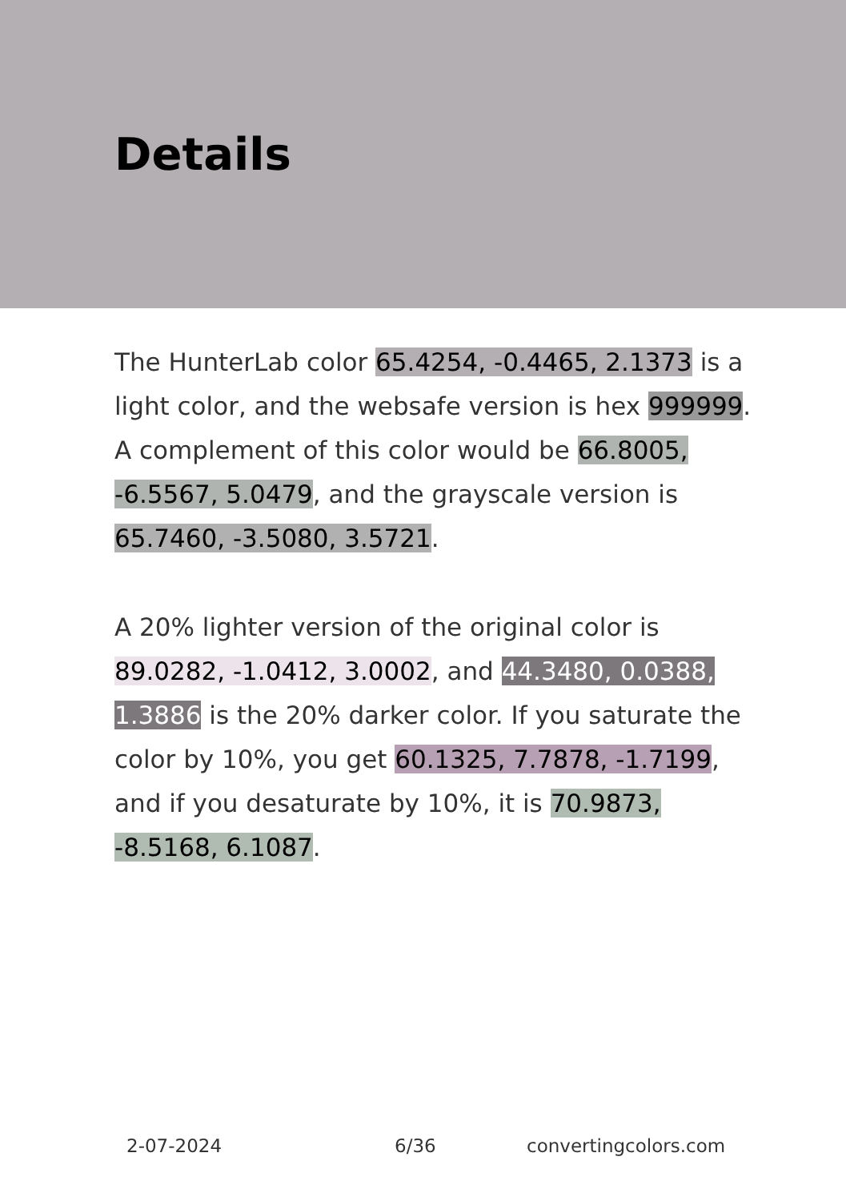Details
The HunterLab color 65.4254, -0.4465, 2.1373 is a light color, and the websafe version is hex 999999. A complement of this color would be 66.8005, -6.5567, 5.0479, and the grayscale version is 65.7460, -3.5080, 3.5721.
A 20% lighter version of the original color is 89.0282, -1.0412, 3.0002, and 44.3480, 0.0388, 1.3886 is the 20% darker color. If you saturate the color by 10%, you get 60.1325, 7.7878, -1.7199, and if you desaturate by 10%, it is 70.9873, -8.5168, 6.1087.
2-07-2024 6/36 convertingcolors.com